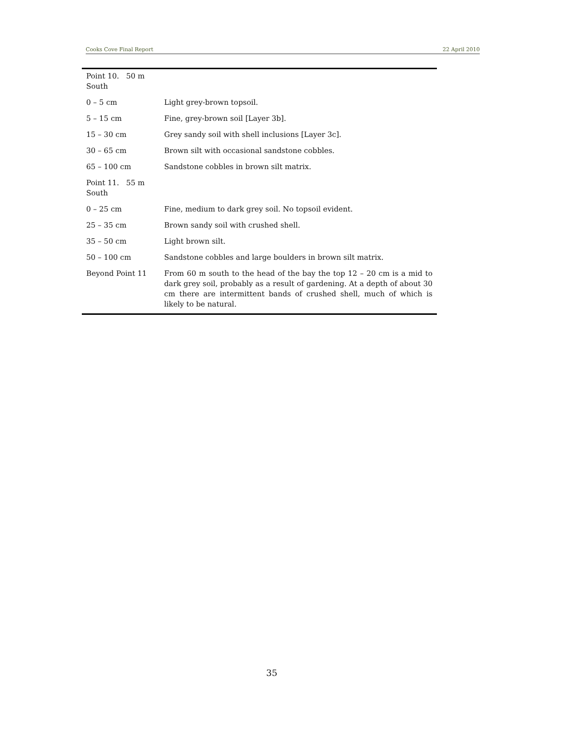Cooks Cove Final Report 22 April 2010
| Point 10. 50 m South | |
| 0 – 5 cm | Light grey-brown topsoil. |
| 5 – 15 cm | Fine, grey-brown soil [Layer 3b]. |
| 15 – 30 cm | Grey sandy soil with shell inclusions [Layer 3c]. |
| 30 – 65 cm | Brown silt with occasional sandstone cobbles. |
| 65 – 100 cm | Sandstone cobbles in brown silt matrix. |
| Point 11. 55 m South | |
| 0 – 25 cm | Fine, medium to dark grey soil. No topsoil evident. |
| 25 – 35 cm | Brown sandy soil with crushed shell. |
| 35 – 50 cm | Light brown silt. |
| 50 – 100 cm | Sandstone cobbles and large boulders in brown silt matrix. |
| Beyond Point 11 | From 60 m south to the head of the bay the top 12 – 20 cm is a mid to dark grey soil, probably as a result of gardening. At a depth of about 30 cm there are intermittent bands of crushed shell, much of which is likely to be natural. |
35